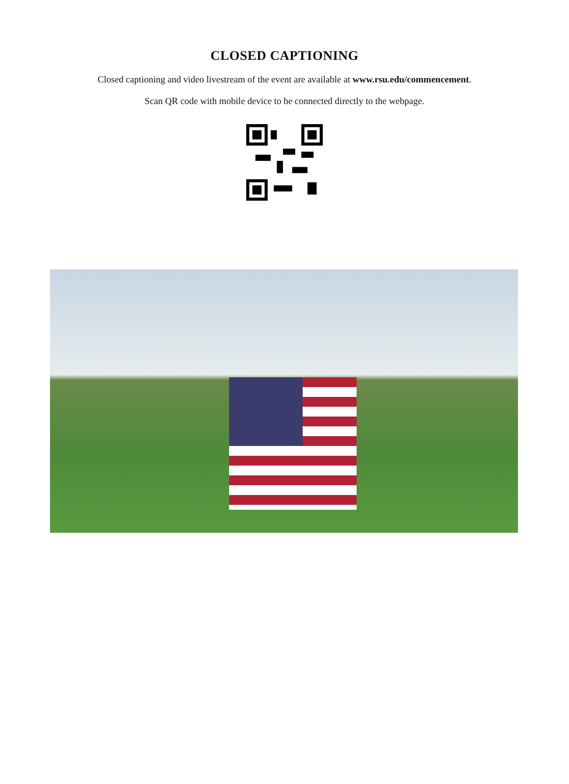CLOSED CAPTIONING
Closed captioning and video livestream of the event are available at www.rsu.edu/commencement.
Scan QR code with mobile device to be connected directly to the webpage.